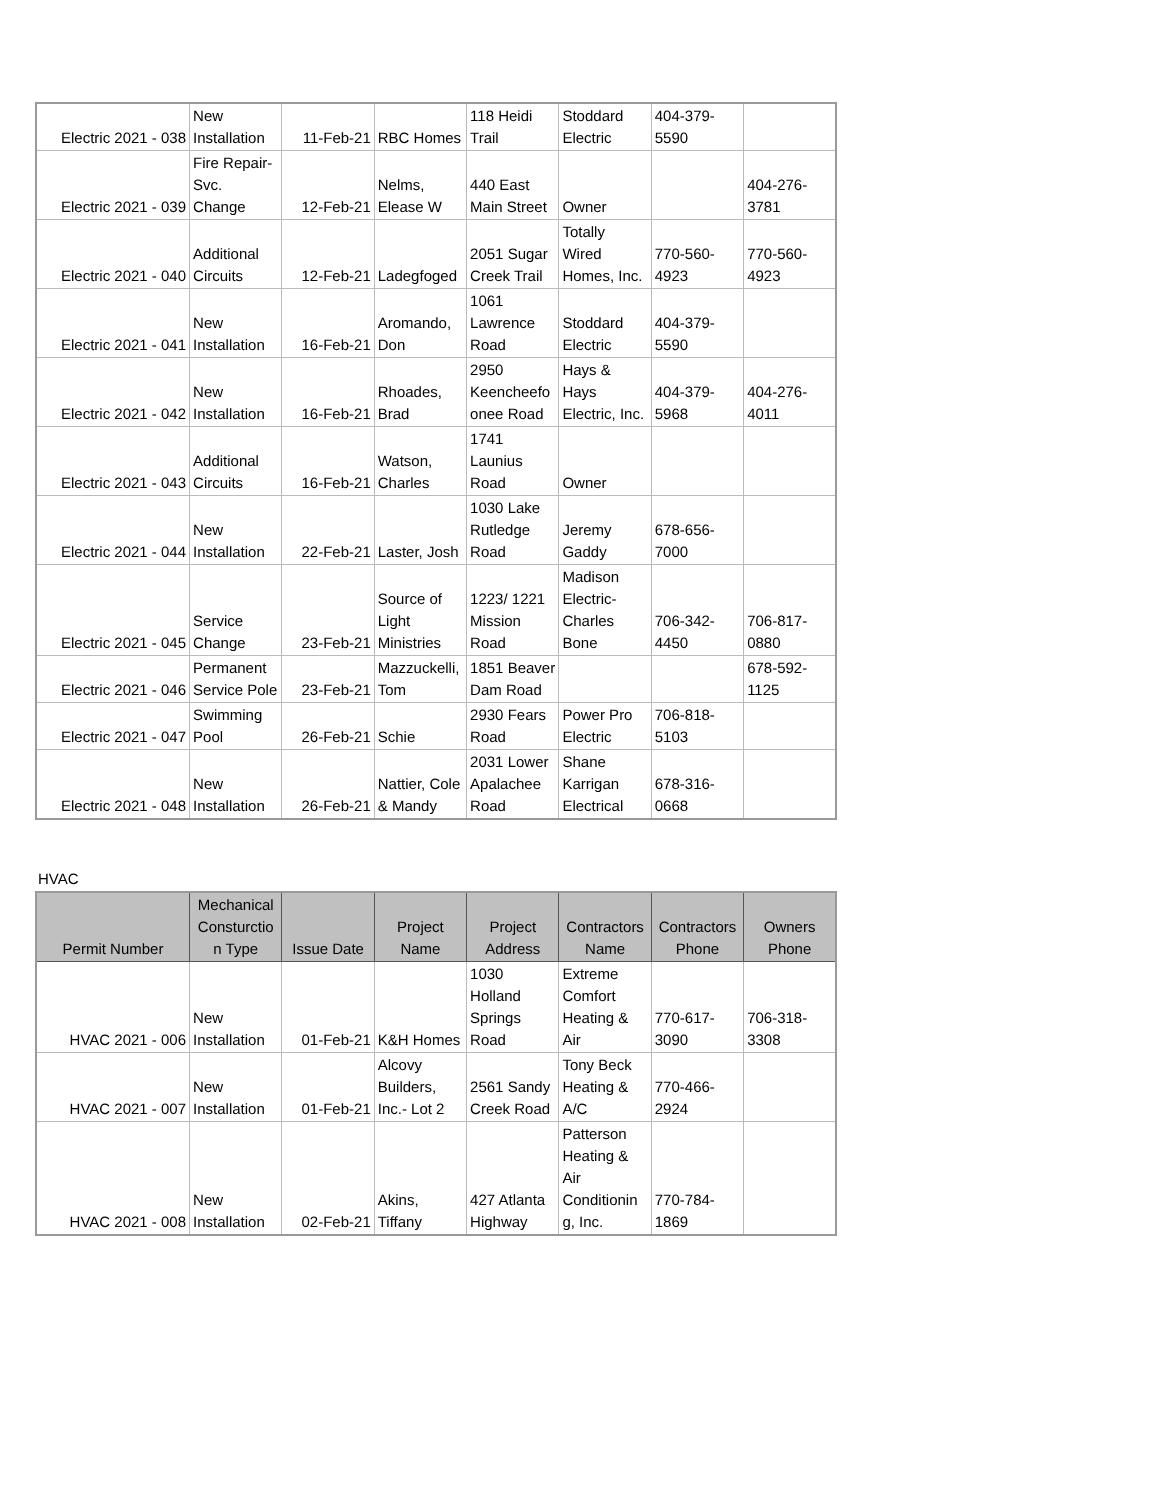| Electric 2021 - 038 | New Installation | 11-Feb-21 | RBC Homes | 118 Heidi Trail | Stoddard Electric | 404-379-5590 | |
| Electric 2021 - 039 | Fire Repair-Svc. Change | 12-Feb-21 | Nelms, Elease W | 440 East Main Street | Owner | | 404-276-3781 |
| Electric 2021 - 040 | Additional Circuits | 12-Feb-21 | Ladegfoged | 2051 Sugar Creek Trail | Totally Wired Homes, Inc. | 770-560-4923 | 770-560-4923 |
| Electric 2021 - 041 | New Installation | 16-Feb-21 | Aromando, Don | 1061 Lawrence Road | Stoddard Electric | 404-379-5590 | |
| Electric 2021 - 042 | New Installation | 16-Feb-21 | Rhoades, Brad | 2950 Keencheefo onee Road | Hays & Hays Electric, Inc. | 404-379-5968 | 404-276-4011 |
| Electric 2021 - 043 | Additional Circuits | 16-Feb-21 | Watson, Charles | 1741 Launius Road | Owner | | |
| Electric 2021 - 044 | New Installation | 22-Feb-21 | Laster, Josh | 1030 Lake Rutledge Road | Jeremy Gaddy | 678-656-7000 | |
| Electric 2021 - 045 | Service Change | 23-Feb-21 | Source of Light Ministries | 1223/ 1221 Mission Road | Madison Electric-Charles Bone | 706-342-4450 | 706-817-0880 |
| Electric 2021 - 046 | Permanent Service Pole | 23-Feb-21 | Mazzuckelli, Tom | 1851 Beaver Dam Road | | | 678-592-1125 |
| Electric 2021 - 047 | Swimming Pool | 26-Feb-21 | Schie | 2930 Fears Road | Power Pro Electric | 706-818-5103 | |
| Electric 2021 - 048 | New Installation | 26-Feb-21 | Nattier, Cole & Mandy | 2031 Lower Apalachee Road | Shane Karrigan Electrical | 678-316-0668 | |
HVAC
| Permit Number | Mechanical Consturctio n Type | Issue Date | Project Name | Project Address | Contractors Name | Contractors Phone | Owners Phone |
| --- | --- | --- | --- | --- | --- | --- | --- |
| HVAC 2021 - 006 | New Installation | 01-Feb-21 | K&H Homes | 1030 Holland Springs Road | Extreme Comfort Heating & Air | 770-617-3090 | 706-318-3308 |
| HVAC 2021 - 007 | New Installation | 01-Feb-21 | Alcovy Builders, Inc.- Lot 2 | 2561 Sandy Creek Road | Tony Beck Heating & A/C | 770-466-2924 | |
| HVAC 2021 - 008 | New Installation | 02-Feb-21 | Akins, Tiffany | 427 Atlanta Highway | Patterson Heating & Air Conditionin g, Inc. | 770-784-1869 | |